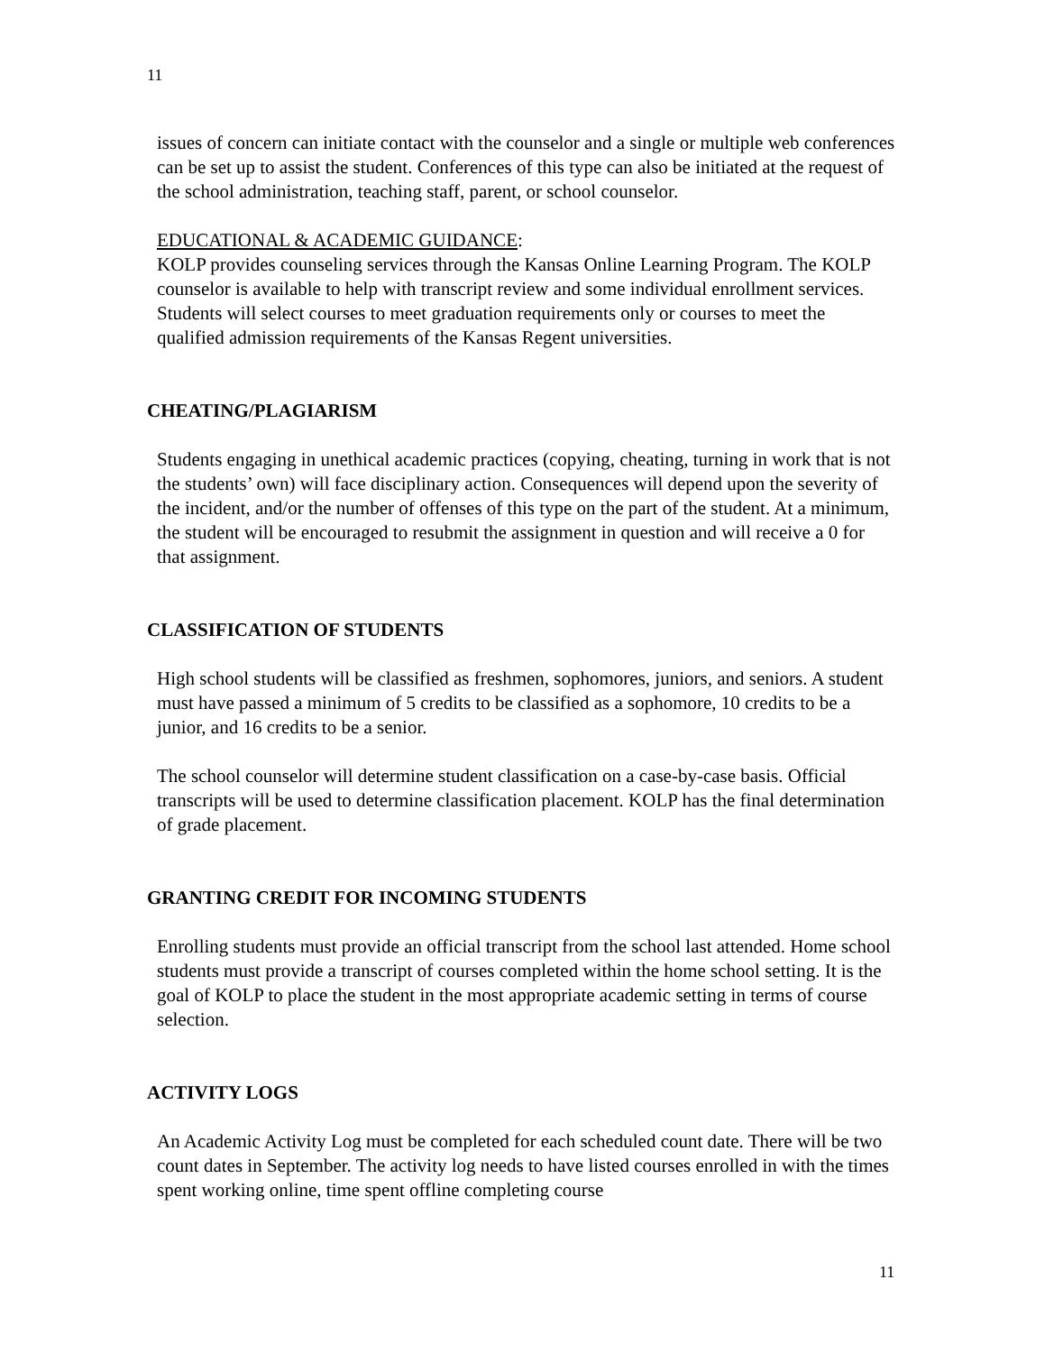11
issues of concern can initiate contact with the counselor and a single or multiple web conferences can be set up to assist the student. Conferences of this type can also be initiated at the request of the school administration, teaching staff, parent, or school counselor.
EDUCATIONAL & ACADEMIC GUIDANCE:
KOLP provides counseling services through the Kansas Online Learning Program. The KOLP counselor is available to help with transcript review and some individual enrollment services. Students will select courses to meet graduation requirements only or courses to meet the qualified admission requirements of the Kansas Regent universities.
CHEATING/PLAGIARISM
Students engaging in unethical academic practices (copying, cheating, turning in work that is not the students’ own) will face disciplinary action. Consequences will depend upon the severity of the incident, and/or the number of offenses of this type on the part of the student. At a minimum, the student will be encouraged to resubmit the assignment in question and will receive a 0 for that assignment.
CLASSIFICATION OF STUDENTS
High school students will be classified as freshmen, sophomores, juniors, and seniors. A student must have passed a minimum of 5 credits to be classified as a sophomore, 10 credits to be a junior, and 16 credits to be a senior.
The school counselor will determine student classification on a case-by-case basis. Official transcripts will be used to determine classification placement. KOLP has the final determination of grade placement.
GRANTING CREDIT FOR INCOMING STUDENTS
Enrolling students must provide an official transcript from the school last attended. Home school students must provide a transcript of courses completed within the home school setting. It is the goal of KOLP to place the student in the most appropriate academic setting in terms of course selection.
ACTIVITY LOGS
An Academic Activity Log must be completed for each scheduled count date. There will be two count dates in September. The activity log needs to have listed courses enrolled in with the times spent working online, time spent offline completing course
11